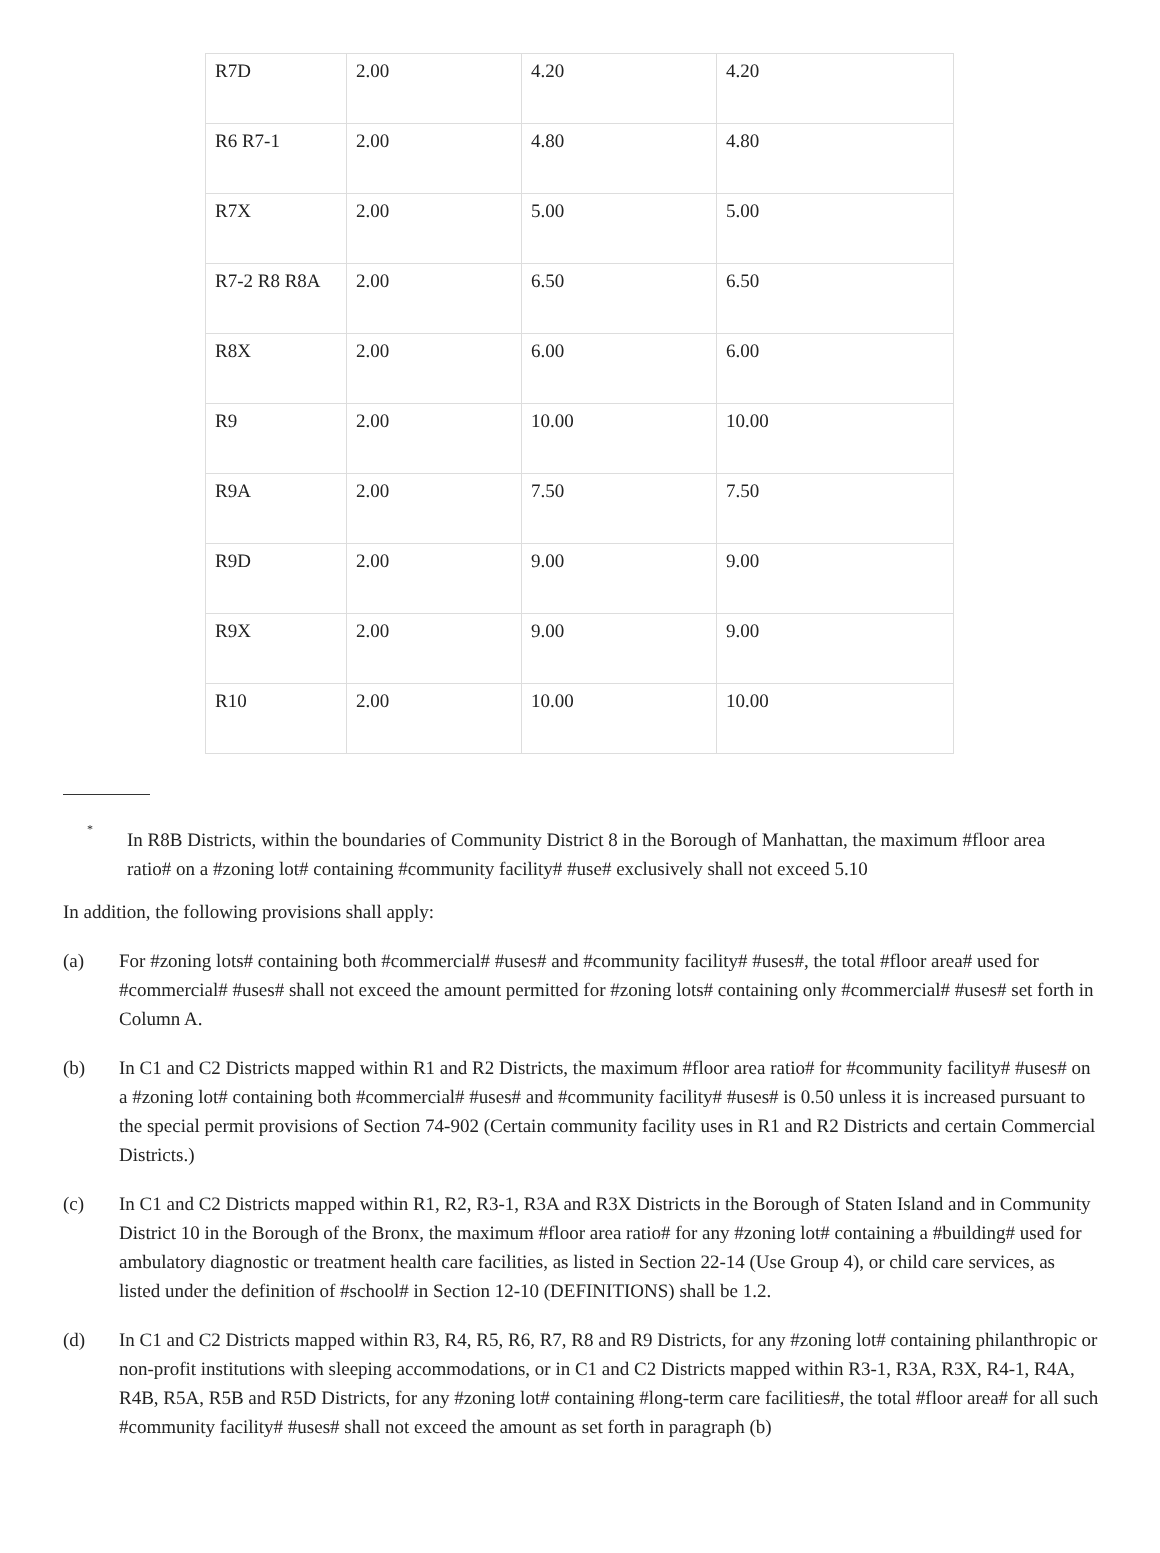| R7D | 2.00 | 4.20 | 4.20 |
| R6 R7-1 | 2.00 | 4.80 | 4.80 |
| R7X | 2.00 | 5.00 | 5.00 |
| R7-2 R8 R8A | 2.00 | 6.50 | 6.50 |
| R8X | 2.00 | 6.00 | 6.00 |
| R9 | 2.00 | 10.00 | 10.00 |
| R9A | 2.00 | 7.50 | 7.50 |
| R9D | 2.00 | 9.00 | 9.00 |
| R9X | 2.00 | 9.00 | 9.00 |
| R10 | 2.00 | 10.00 | 10.00 |
<sup>*</sup> In R8B Districts, within the boundaries of Community District 8 in the Borough of Manhattan, the maximum #floor area ratio# on a #zoning lot# containing #community facility# #use# exclusively shall not exceed 5.10
In addition, the following provisions shall apply:
(a) For #zoning lots# containing both #commercial# #uses# and #community facility# #uses#, the total #floor area# used for #commercial# #uses# shall not exceed the amount permitted for #zoning lots# containing only #commercial# #uses# set forth in Column A.
(b) In C1 and C2 Districts mapped within R1 and R2 Districts, the maximum #floor area ratio# for #community facility# #uses# on a #zoning lot# containing both #commercial# #uses# and #community facility# #uses# is 0.50 unless it is increased pursuant to the special permit provisions of Section 74-902 (Certain community facility uses in R1 and R2 Districts and certain Commercial Districts.)
(c) In C1 and C2 Districts mapped within R1, R2, R3-1, R3A and R3X Districts in the Borough of Staten Island and in Community District 10 in the Borough of the Bronx, the maximum #floor area ratio# for any #zoning lot# containing a #building# used for ambulatory diagnostic or treatment health care facilities, as listed in Section 22-14 (Use Group 4), or child care services, as listed under the definition of #school# in Section 12-10 (DEFINITIONS) shall be 1.2.
(d) In C1 and C2 Districts mapped within R3, R4, R5, R6, R7, R8 and R9 Districts, for any #zoning lot# containing philanthropic or non-profit institutions with sleeping accommodations, or in C1 and C2 Districts mapped within R3-1, R3A, R3X, R4-1, R4A, R4B, R5A, R5B and R5D Districts, for any #zoning lot# containing #long-term care facilities#, the total #floor area# for all such #community facility# #uses# shall not exceed the amount as set forth in paragraph (b)